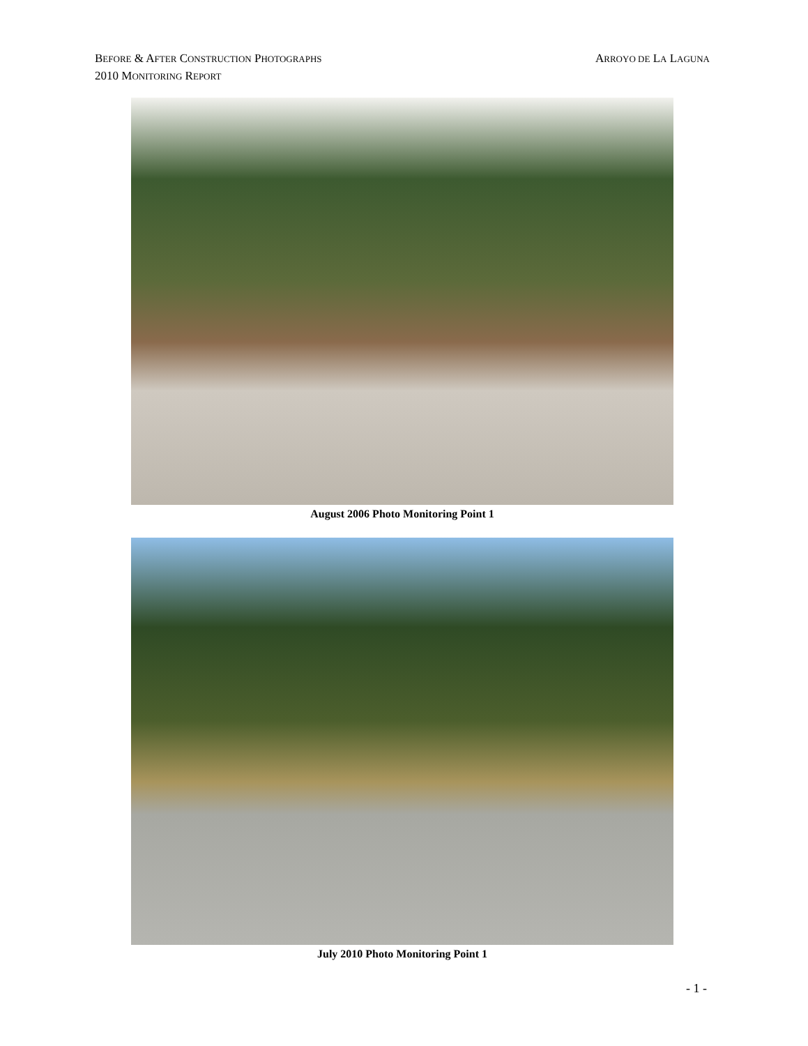ARROYO DE LA LAGUNA BEFORE & AFTER CONSTRUCTION PHOTOGRAPHS
2010 MONITORING REPORT
August 2006 Photo Monitoring Point 1
July 2010 Photo Monitoring Point 1
- 1 -